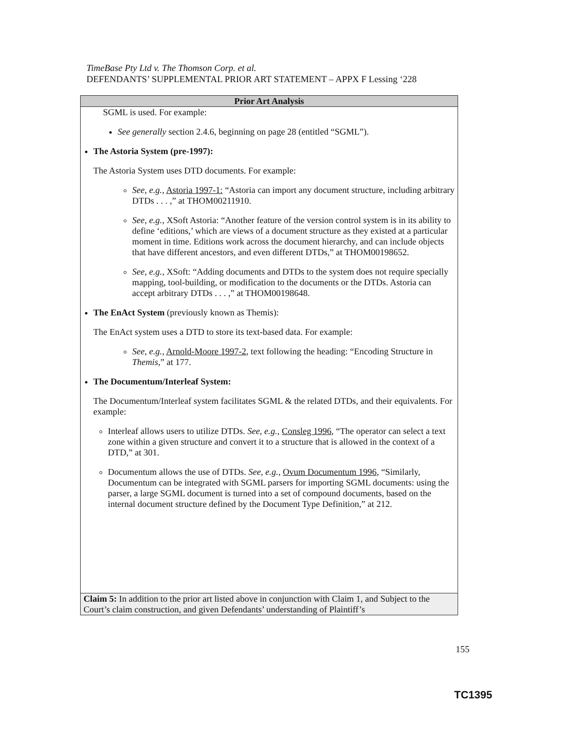TimeBase Pty Ltd v. The Thomson Corp. et al.
DEFENDANTS’ SUPPLEMENTAL PRIOR ART STATEMENT – APPX F Lessing ‘228
| Prior Art Analysis |
| --- |
| SGML is used. For example: See generally section 2.4.6, beginning on page 28 (entitled “SGML”). The Astoria System (pre-1997): The Astoria System uses DTD documents. For example: See, e.g., Astoria 1997-1: “Astoria can import any document structure, including arbitrary DTDs . . . ,” at THOM00211910. See, e.g., XSoft Astoria: “Another feature of the version control system is in its ability to define ‘editions,’ which are views of a document structure as they existed at a particular moment in time. Editions work across the document hierarchy, and can include objects that have different ancestors, and even different DTDs,” at THOM00198652. See, e.g., XSoft: “Adding documents and DTDs to the system does not require specially mapping, tool-building, or modification to the documents or the DTDs. Astoria can accept arbitrary DTDs . . . ,” at THOM00198648. The EnAct System (previously known as Themis): The EnAct system uses a DTD to store its text-based data. For example: See, e.g., Arnold-Moore 1997-2 , text following the heading: “Encoding Structure in Themis ,” at 177. The Documentum/Interleaf System: The Documentum/Interleaf system facilitates SGML & the related DTDs, and their equivalents. For example: Interleaf allows users to utilize DTDs. See, e.g., Consleg 1996 , “The operator can select a text zone within a given structure and convert it to a structure that is allowed in the context of a DTD,” at 301. Documentum allows the use of DTDs. See, e.g., Ovum Documentum 1996 , “Similarly, Documentum can be integrated with SGML parsers for importing SGML documents: using the parser, a large SGML document is turned into a set of compound documents, based on the internal document structure defined by the Document Type Definition,” at 212. |
| Claim 5: In addition to the prior art listed above in conjunction with Claim 1, and Subject to the Court’s claim construction, and given Defendants’ understanding of Plaintiff’s |
155
TC1395